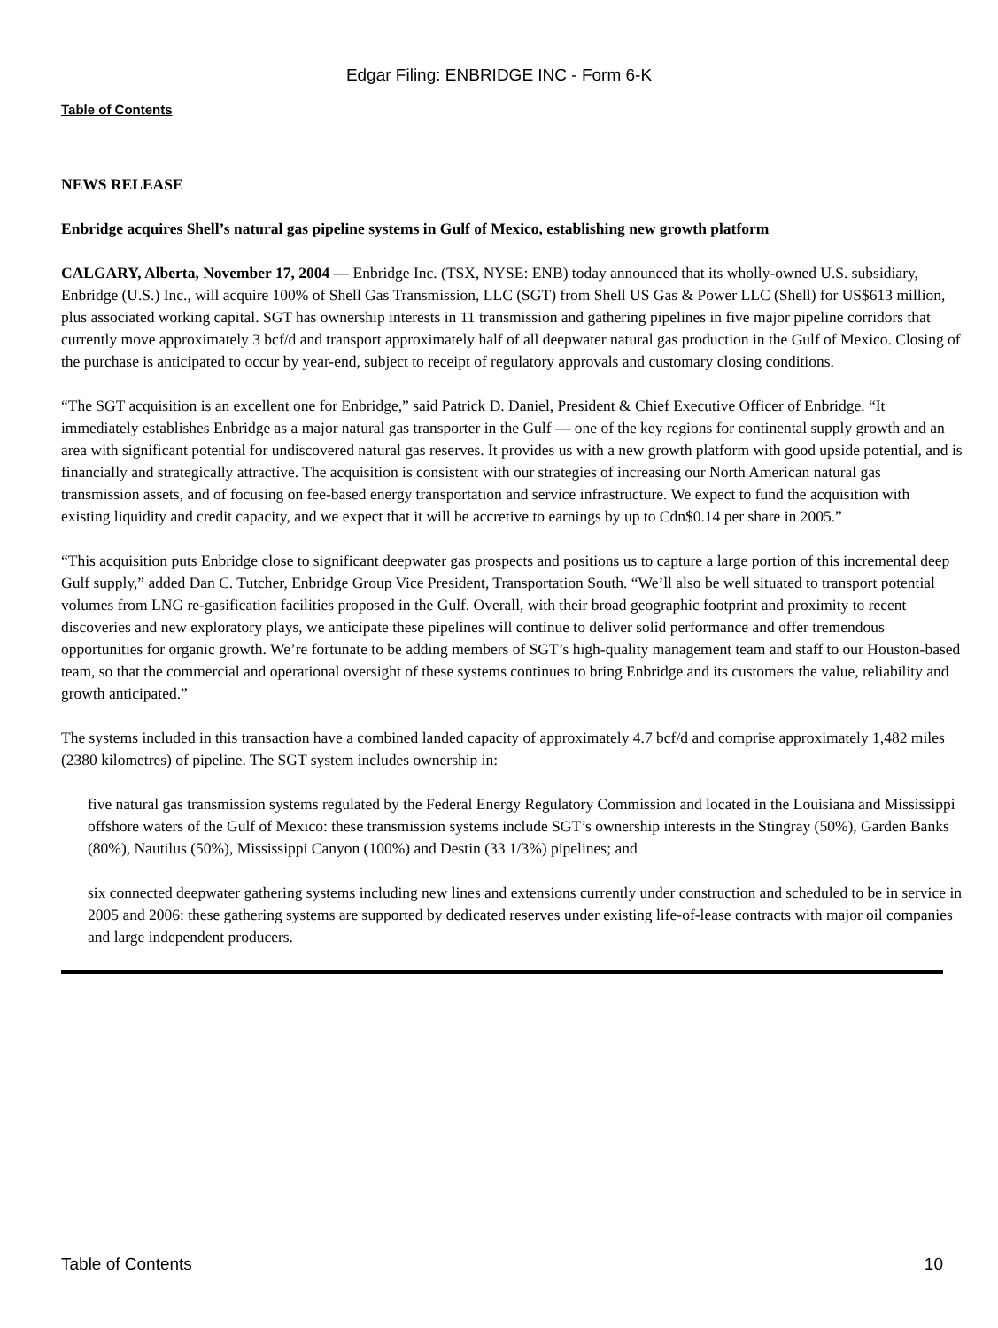Edgar Filing: ENBRIDGE INC - Form 6-K
Table of Contents
NEWS RELEASE
Enbridge acquires Shell’s natural gas pipeline systems in Gulf of Mexico, establishing new growth platform
CALGARY, Alberta, November 17, 2004 — Enbridge Inc. (TSX, NYSE: ENB) today announced that its wholly-owned U.S. subsidiary, Enbridge (U.S.) Inc., will acquire 100% of Shell Gas Transmission, LLC (SGT) from Shell US Gas & Power LLC (Shell) for US$613 million, plus associated working capital. SGT has ownership interests in 11 transmission and gathering pipelines in five major pipeline corridors that currently move approximately 3 bcf/d and transport approximately half of all deepwater natural gas production in the Gulf of Mexico. Closing of the purchase is anticipated to occur by year-end, subject to receipt of regulatory approvals and customary closing conditions.
“The SGT acquisition is an excellent one for Enbridge,” said Patrick D. Daniel, President & Chief Executive Officer of Enbridge. “It immediately establishes Enbridge as a major natural gas transporter in the Gulf — one of the key regions for continental supply growth and an area with significant potential for undiscovered natural gas reserves. It provides us with a new growth platform with good upside potential, and is financially and strategically attractive. The acquisition is consistent with our strategies of increasing our North American natural gas transmission assets, and of focusing on fee-based energy transportation and service infrastructure. We expect to fund the acquisition with existing liquidity and credit capacity, and we expect that it will be accretive to earnings by up to Cdn$0.14 per share in 2005.”
“This acquisition puts Enbridge close to significant deepwater gas prospects and positions us to capture a large portion of this incremental deep Gulf supply,” added Dan C. Tutcher, Enbridge Group Vice President, Transportation South. “We’ll also be well situated to transport potential volumes from LNG re-gasification facilities proposed in the Gulf. Overall, with their broad geographic footprint and proximity to recent discoveries and new exploratory plays, we anticipate these pipelines will continue to deliver solid performance and offer tremendous opportunities for organic growth. We’re fortunate to be adding members of SGT’s high-quality management team and staff to our Houston-based team, so that the commercial and operational oversight of these systems continues to bring Enbridge and its customers the value, reliability and growth anticipated.”
The systems included in this transaction have a combined landed capacity of approximately 4.7 bcf/d and comprise approximately 1,482 miles (2380 kilometres) of pipeline. The SGT system includes ownership in:
five natural gas transmission systems regulated by the Federal Energy Regulatory Commission and located in the Louisiana and Mississippi offshore waters of the Gulf of Mexico: these transmission systems include SGT’s ownership interests in the Stingray (50%), Garden Banks (80%), Nautilus (50%), Mississippi Canyon (100%) and Destin (33 1/3%) pipelines; and
six connected deepwater gathering systems including new lines and extensions currently under construction and scheduled to be in service in 2005 and 2006: these gathering systems are supported by dedicated reserves under existing life-of-lease contracts with major oil companies and large independent producers.
Table of Contents 10